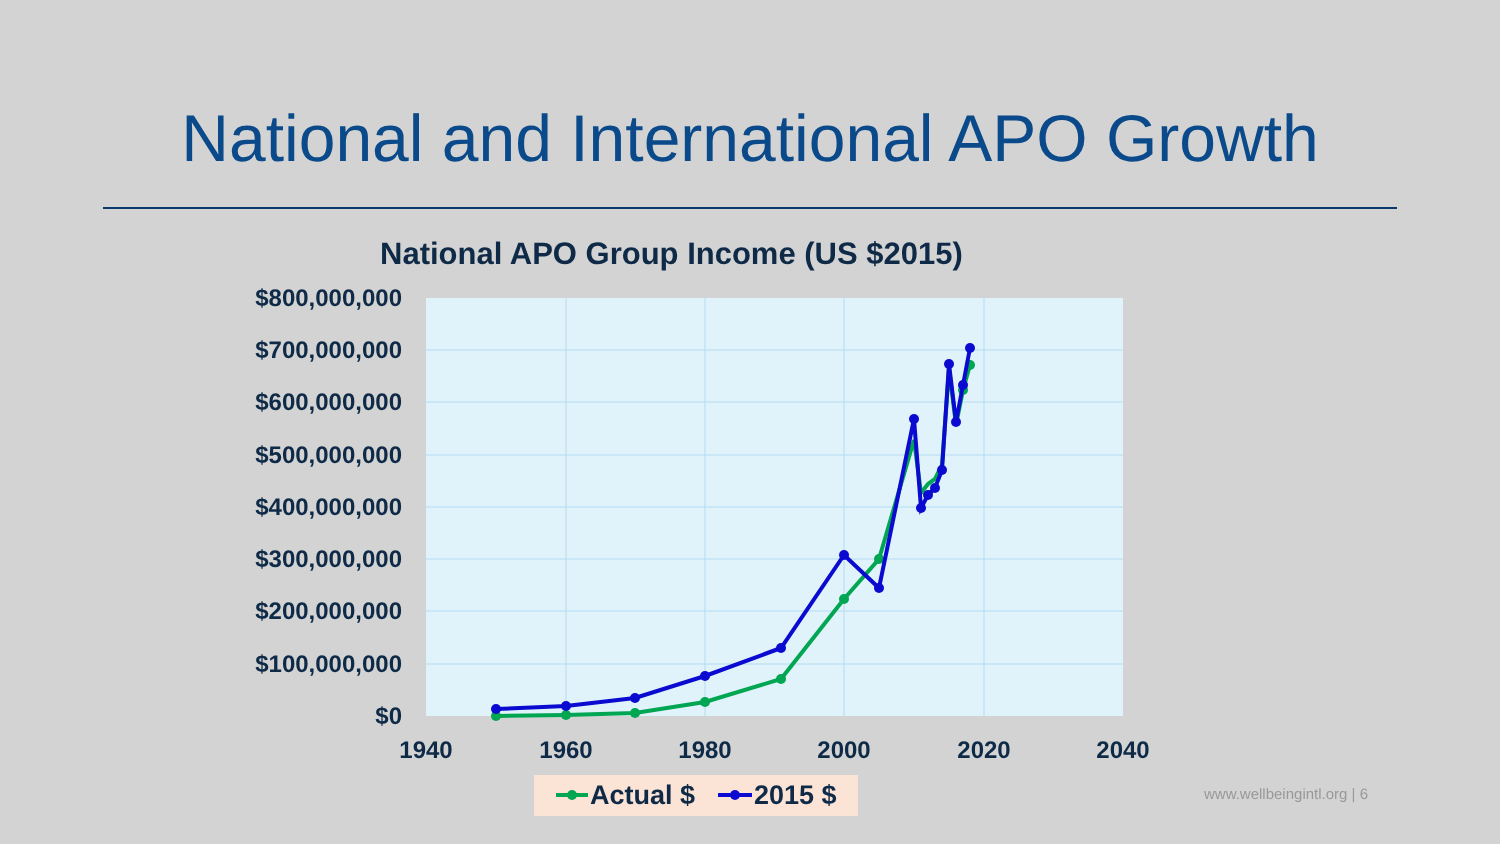National and International APO Growth
National APO Group Income (US $2015)
$800,000,000
$700,000,000
$600,000,000
$500,000,000
$400,000,000
$300,000,000
$200,000,000
$100,000,000
$0
1940
1960
1980
2000
2020
2040
Actual $
2015 $
www.wellbeingintl.org | 6